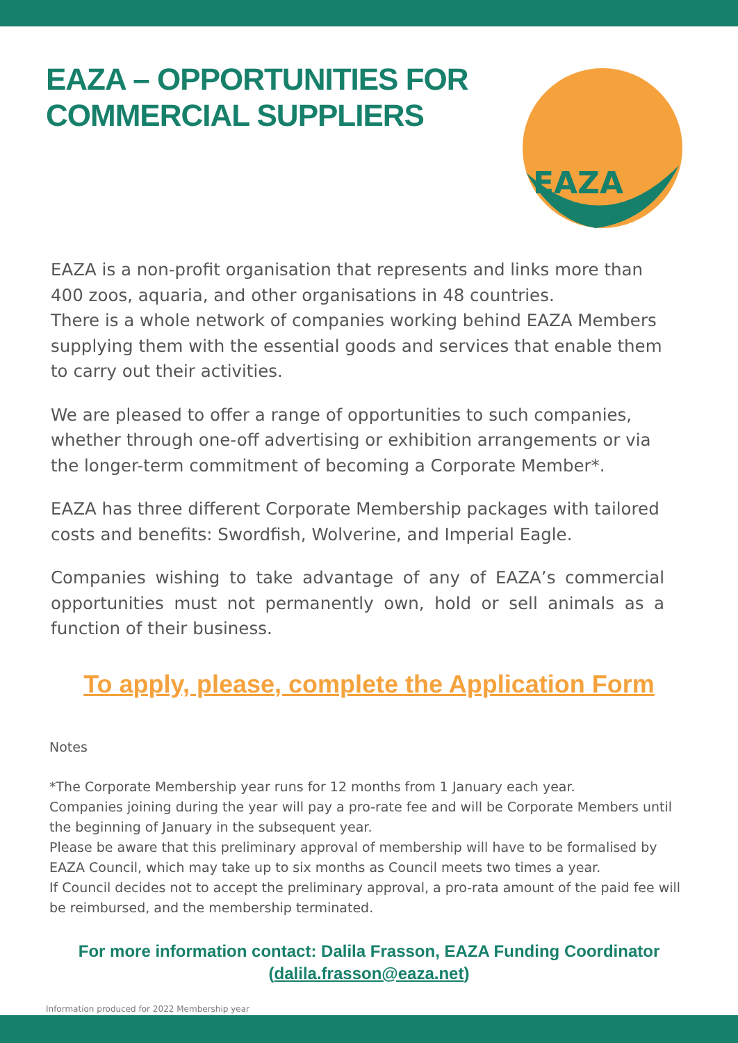EAZA – OPPORTUNITIES FOR
COMMERCIAL SUPPLIERS
EAZA
EAZA is a non-profit organisation that represents and links more than 400 zoos, aquaria, and other organisations in 48 countries.
There is a whole network of companies working behind EAZA Members supplying them with the essential goods and services that enable them to carry out their activities.
We are pleased to offer a range of opportunities to such companies, whether through one-off advertising or exhibition arrangements or via the longer-term commitment of becoming a Corporate Member*.
EAZA has three different Corporate Membership packages with tailored costs and benefits: Swordfish, Wolverine, and Imperial Eagle.
Companies wishing to take advantage of any of EAZA’s commercial opportunities must not permanently own, hold or sell animals as a function of their business.
To apply, please, complete the Application Form
Notes
*The Corporate Membership year runs for 12 months from 1 January each year.
Companies joining during the year will pay a pro-rate fee and will be Corporate Members until the beginning of January in the subsequent year.
Please be aware that this preliminary approval of membership will have to be formalised by EAZA Council, which may take up to six months as Council meets two times a year.
If Council decides not to accept the preliminary approval, a pro-rata amount of the paid fee will be reimbursed, and the membership terminated.
For more information contact: Dalila Frasson, EAZA Funding Coordinator
(dalila.frasson@eaza.net)
Information produced for 2022 Membership year